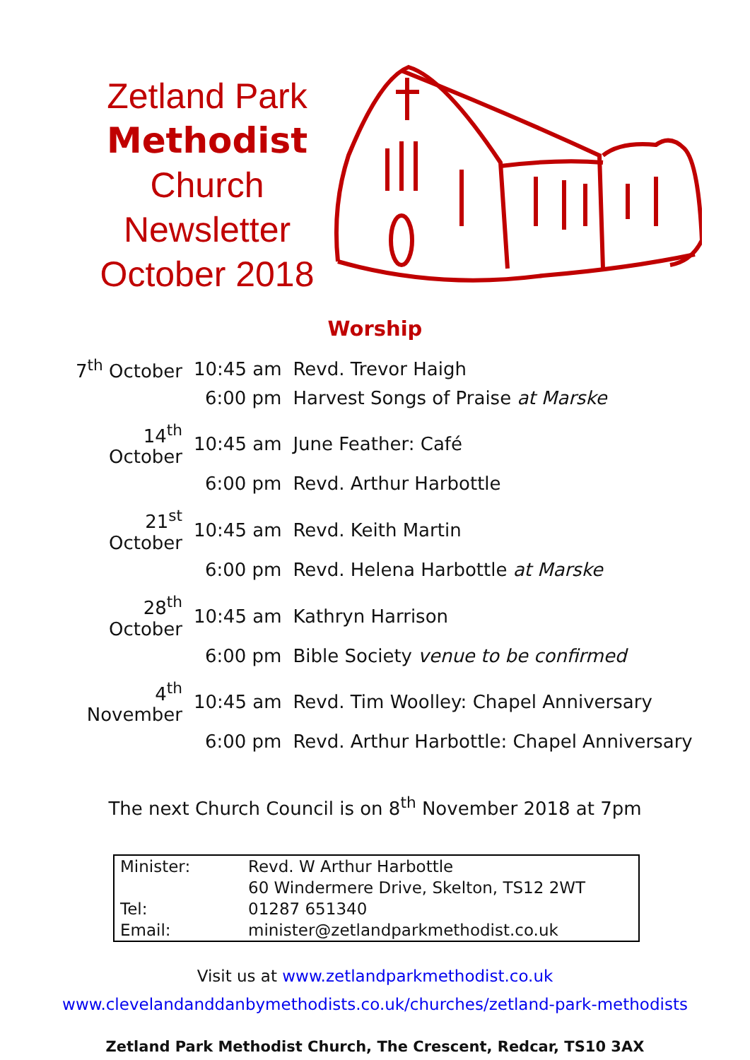Zetland Park
Methodist
Church
Newsletter
October 2018
Worship
| 7<sup>th</sup> October | 10:45 am | Revd. Trevor Haigh |
| | 6:00 pm | Harvest Songs of Praise at Marske |
| 14<sup>th</sup> October | 10:45 am | June Feather: Café |
| | 6:00 pm | Revd. Arthur Harbottle |
| 21<sup>st</sup> October | 10:45 am | Revd. Keith Martin |
| | 6:00 pm | Revd. Helena Harbottle at Marske |
| 28<sup>th</sup> October | 10:45 am | Kathryn Harrison |
| | 6:00 pm | Bible Society venue to be confirmed |
| 4<sup>th</sup> November | 10:45 am | Revd. Tim Woolley: Chapel Anniversary |
| | 6:00 pm | Revd. Arthur Harbottle: Chapel Anniversary |
The next Church Council is on 8<sup>th</sup> November 2018 at 7pm
| Minister: | Revd. W Arthur Harbottle |
| | 60 Windermere Drive, Skelton, TS12 2WT |
| Tel: | 01287 651340 |
| Email: | minister@zetlandparkmethodist.co.uk |
Visit us at www.zetlandparkmethodist.co.uk
www.clevelandanddanbymethodists.co.uk/churches/zetland-park-methodists
Zetland Park Methodist Church, The Crescent, Redcar, TS10 3AX